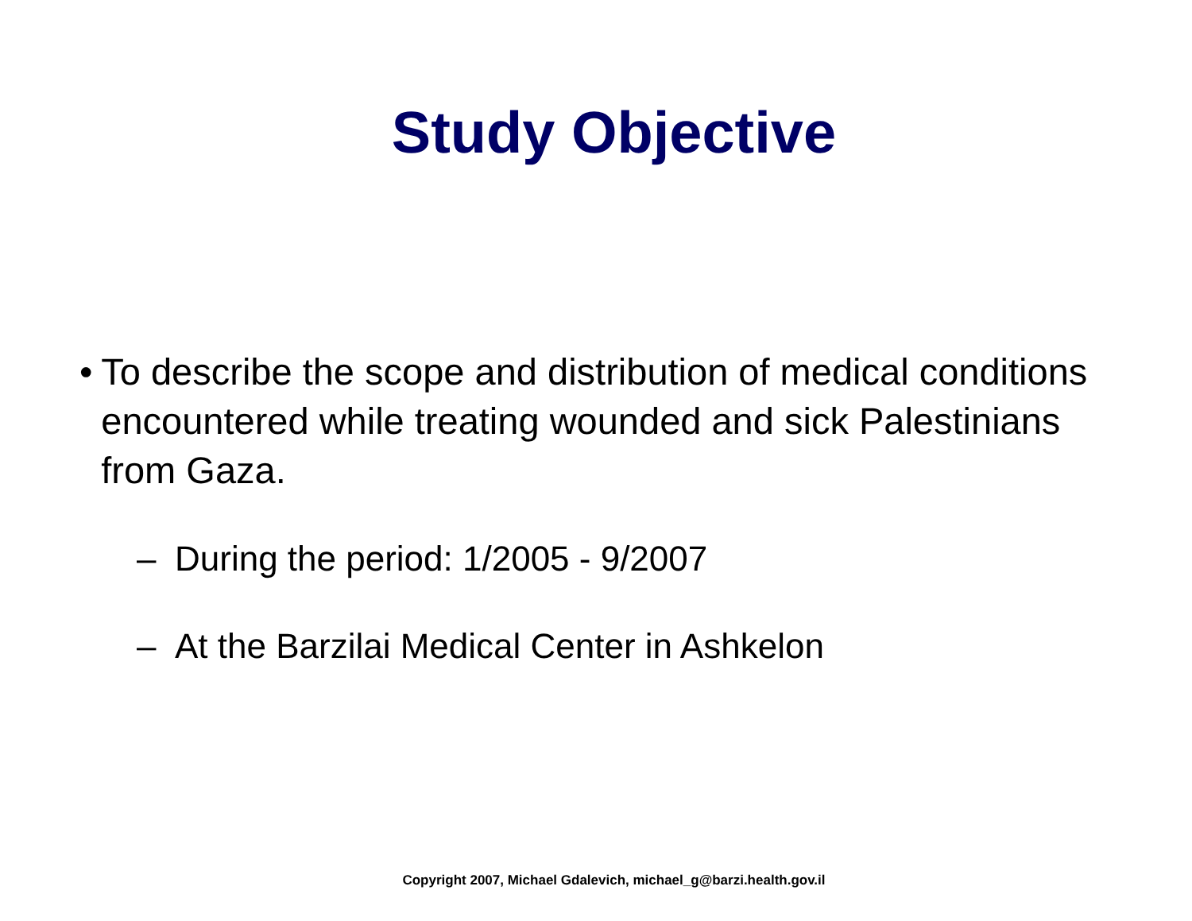Study Objective
• To describe the scope and distribution of medical conditions encountered while treating wounded and sick Palestinians from Gaza.
– During the period: 1/2005 - 9/2007
– At the Barzilai Medical Center in Ashkelon
Copyright 2007, Michael Gdalevich, michael_g@barzi.health.gov.il